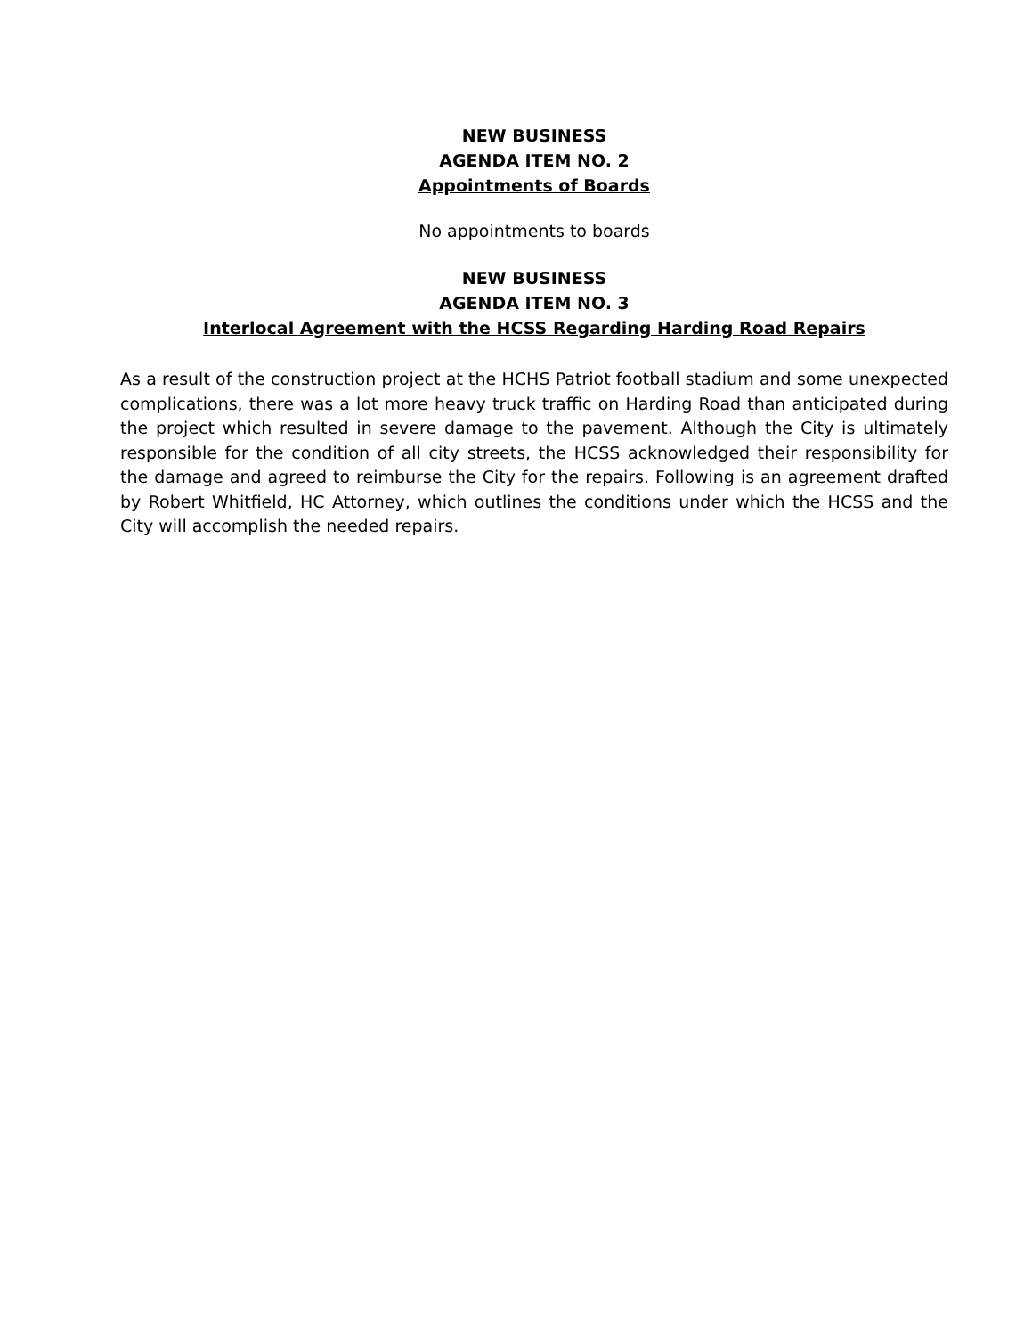NEW BUSINESS
AGENDA ITEM NO. 2
Appointments of Boards
No appointments to boards
NEW BUSINESS
AGENDA ITEM NO. 3
Interlocal Agreement with the HCSS Regarding Harding Road Repairs
As a result of the construction project at the HCHS Patriot football stadium and some unexpected complications, there was a lot more heavy truck traffic on Harding Road than anticipated during the project which resulted in severe damage to the pavement. Although the City is ultimately responsible for the condition of all city streets, the HCSS acknowledged their responsibility for the damage and agreed to reimburse the City for the repairs. Following is an agreement drafted by Robert Whitfield, HC Attorney, which outlines the conditions under which the HCSS and the City will accomplish the needed repairs.